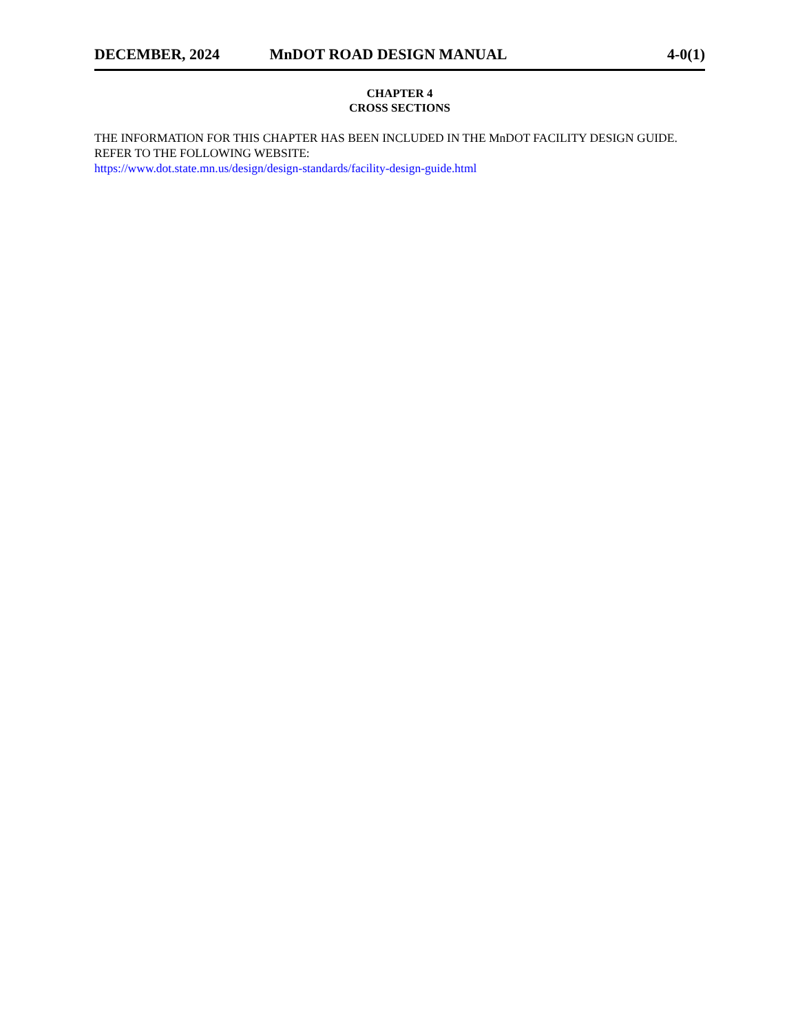DECEMBER, 2024 MnDOT ROAD DESIGN MANUAL 4-0(1)
CHAPTER 4
CROSS SECTIONS
THE INFORMATION FOR THIS CHAPTER HAS BEEN INCLUDED IN THE MnDOT FACILITY DESIGN GUIDE. REFER TO THE FOLLOWING WEBSITE:
https://www.dot.state.mn.us/design/design-standards/facility-design-guide.html